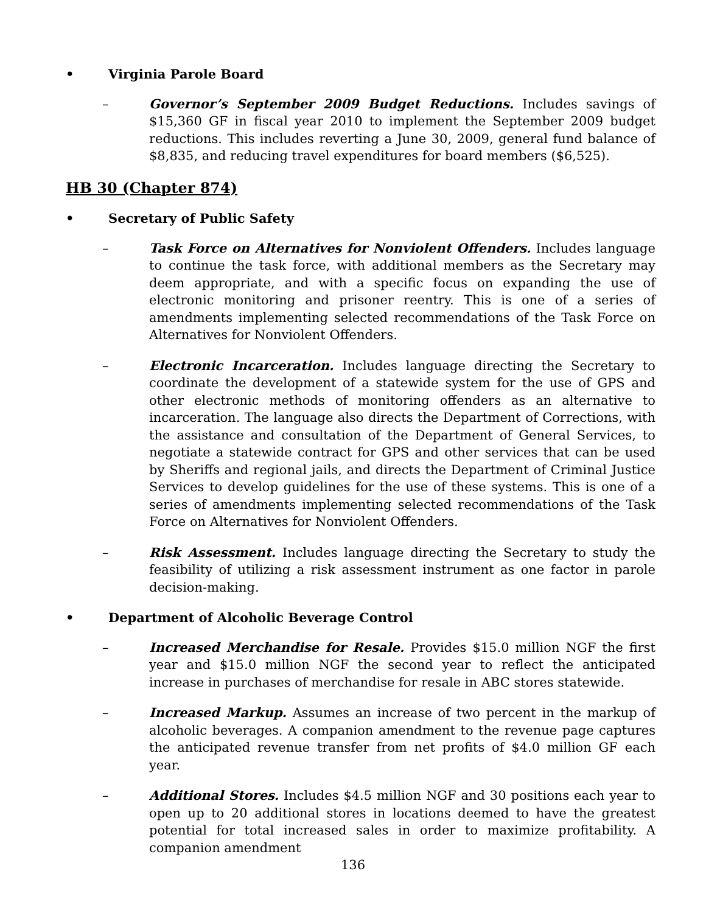• Virginia Parole Board
– Governor’s September 2009 Budget Reductions. Includes savings of $15,360 GF in fiscal year 2010 to implement the September 2009 budget reductions. This includes reverting a June 30, 2009, general fund balance of $8,835, and reducing travel expenditures for board members ($6,525).
HB 30 (Chapter 874)
• Secretary of Public Safety
– Task Force on Alternatives for Nonviolent Offenders. Includes language to continue the task force, with additional members as the Secretary may deem appropriate, and with a specific focus on expanding the use of electronic monitoring and prisoner reentry. This is one of a series of amendments implementing selected recommendations of the Task Force on Alternatives for Nonviolent Offenders.
– Electronic Incarceration. Includes language directing the Secretary to coordinate the development of a statewide system for the use of GPS and other electronic methods of monitoring offenders as an alternative to incarceration. The language also directs the Department of Corrections, with the assistance and consultation of the Department of General Services, to negotiate a statewide contract for GPS and other services that can be used by Sheriffs and regional jails, and directs the Department of Criminal Justice Services to develop guidelines for the use of these systems. This is one of a series of amendments implementing selected recommendations of the Task Force on Alternatives for Nonviolent Offenders.
– Risk Assessment. Includes language directing the Secretary to study the feasibility of utilizing a risk assessment instrument as one factor in parole decision-making.
• Department of Alcoholic Beverage Control
– Increased Merchandise for Resale. Provides $15.0 million NGF the first year and $15.0 million NGF the second year to reflect the anticipated increase in purchases of merchandise for resale in ABC stores statewide.
– Increased Markup. Assumes an increase of two percent in the markup of alcoholic beverages. A companion amendment to the revenue page captures the anticipated revenue transfer from net profits of $4.0 million GF each year.
– Additional Stores. Includes $4.5 million NGF and 30 positions each year to open up to 20 additional stores in locations deemed to have the greatest potential for total increased sales in order to maximize profitability. A companion amendment
136